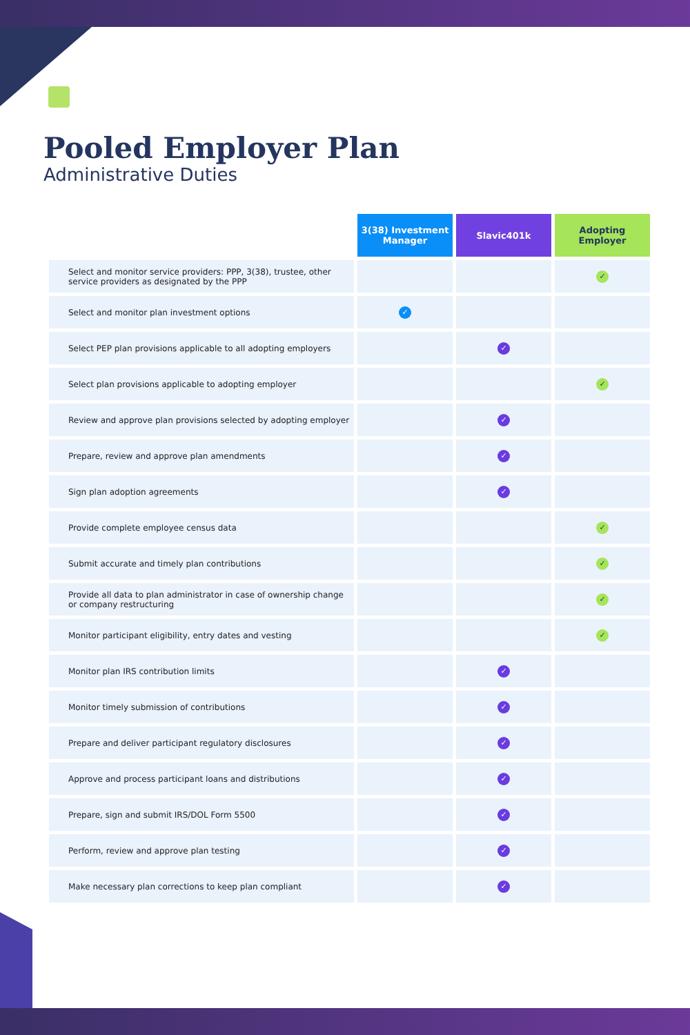Pooled Employer Plan
Administrative Duties
| | 3(38) Investment Manager | Slavic401k | Adopting Employer |
| --- | --- | --- | --- |
| Select and monitor service providers: PPP, 3(38), trustee, other service providers as designated by the PPP | | | ✓ |
| Select and monitor plan investment options | ✓ | | |
| Select PEP plan provisions applicable to all adopting employers | | ✓ | |
| Select plan provisions applicable to adopting employer | | | ✓ |
| Review and approve plan provisions selected by adopting employer | | ✓ | |
| Prepare, review and approve plan amendments | | ✓ | |
| Sign plan adoption agreements | | ✓ | |
| Provide complete employee census data | | | ✓ |
| Submit accurate and timely plan contributions | | | ✓ |
| Provide all data to plan administrator in case of ownership change or company restructuring | | | ✓ |
| Monitor participant eligibility, entry dates and vesting | | | ✓ |
| Monitor plan IRS contribution limits | | ✓ | |
| Monitor timely submission of contributions | | ✓ | |
| Prepare and deliver participant regulatory disclosures | | ✓ | |
| Approve and process participant loans and distributions | | ✓ | |
| Prepare, sign and submit IRS/DOL Form 5500 | | ✓ | |
| Perform, review and approve plan testing | | ✓ | |
| Make necessary plan corrections to keep plan compliant | | ✓ | |